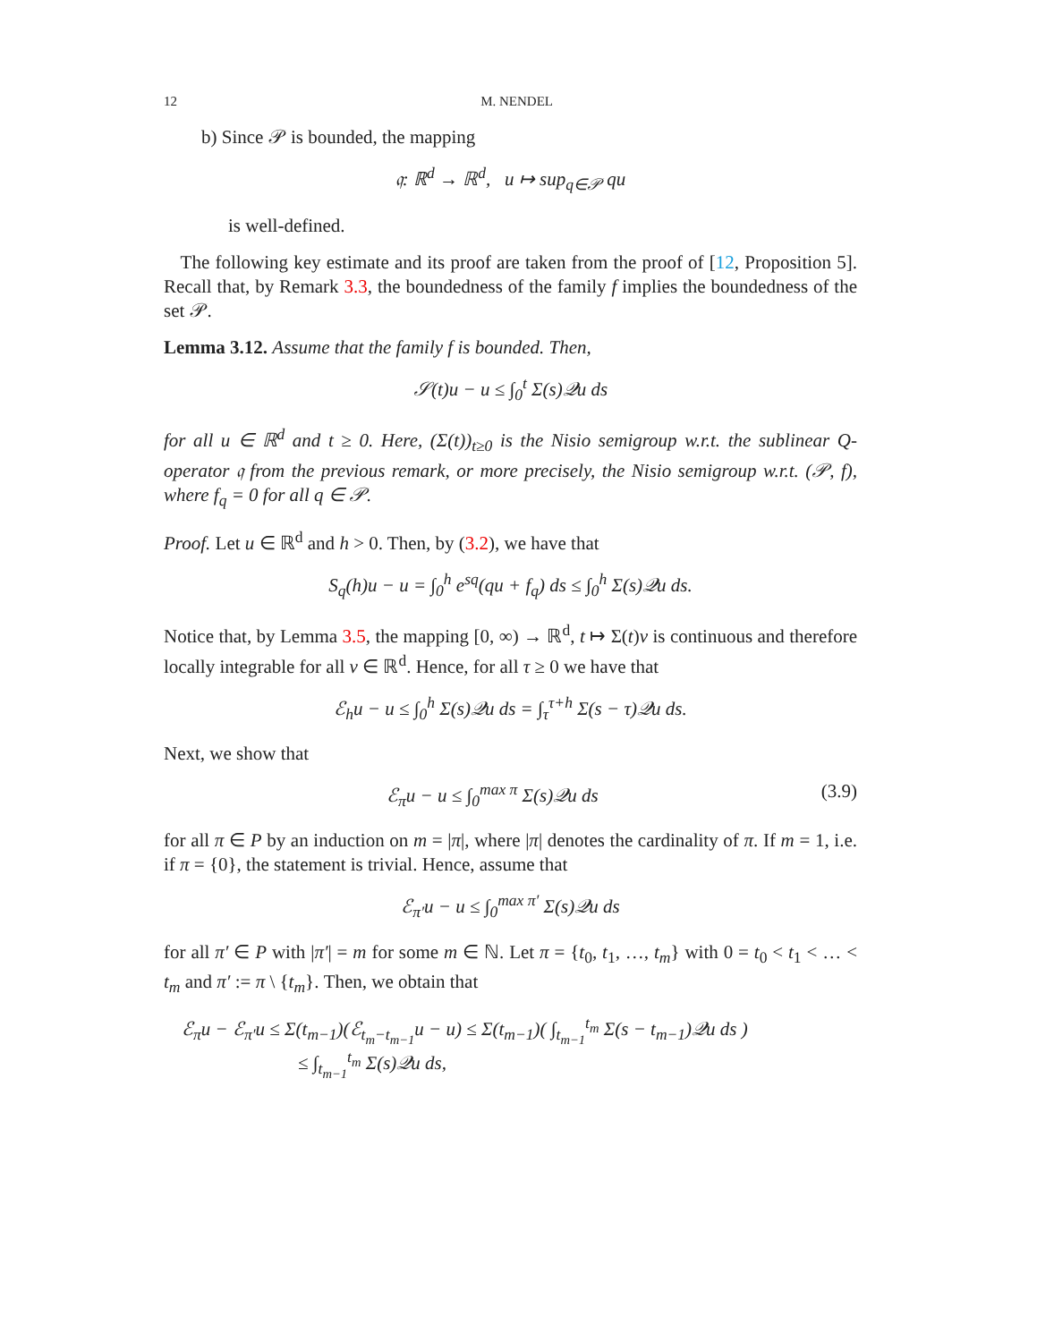12 M. NENDEL
b) Since 𝒫 is bounded, the mapping
𝔮: ℝ<sup>d</sup> → ℝ<sup>d</sup>, u ↦ sup<sub>q∈𝒫</sub> qu
is well-defined.
The following key estimate and its proof are taken from the proof of [12, Proposition 5]. Recall that, by Remark 3.3, the boundedness of the family f implies the boundedness of the set 𝒫.
Lemma 3.12. Assume that the family f is bounded. Then,
𝒮(t)u − u ≤ ∫<sub>0</sub><sup>t</sup> Σ(s)𝒬u ds
for all u ∈ ℝ<sup>d</sup> and t ≥ 0. Here, (Σ(t))<sub>t≥0</sub> is the Nisio semigroup w.r.t. the sublinear Q-operator 𝔮 from the previous remark, or more precisely, the Nisio semigroup w.r.t. (𝒫, f), where f<sub>q</sub> = 0 for all q ∈ 𝒫.
Proof. Let u ∈ ℝ<sup>d</sup> and h > 0. Then, by (3.2), we have that
S<sub>q</sub>(h)u − u = ∫<sub>0</sub><sup>h</sup> e<sup>sq</sup>(qu + f<sub>q</sub>) ds ≤ ∫<sub>0</sub><sup>h</sup> Σ(s)𝒬u ds.
Notice that, by Lemma 3.5, the mapping [0, ∞) → ℝ<sup>d</sup>, t ↦ Σ(t)v is continuous and therefore locally integrable for all v ∈ ℝ<sup>d</sup>. Hence, for all τ ≥ 0 we have that
ℰ<sub>h</sub>u − u ≤ ∫<sub>0</sub><sup>h</sup> Σ(s)𝒬u ds = ∫<sub>τ</sub><sup>τ+h</sup> Σ(s − τ)𝒬u ds.
Next, we show that
ℰ<sub>π</sub>u − u ≤ ∫<sub>0</sub><sup>max π</sup> Σ(s)𝒬u ds (3.9)
for all π ∈ P by an induction on m = |π|, where |π| denotes the cardinality of π. If m = 1, i.e. if π = {0}, the statement is trivial. Hence, assume that
ℰ<sub>π′</sub>u − u ≤ ∫<sub>0</sub><sup>max π′</sup> Σ(s)𝒬u ds
for all π′ ∈ P with |π′| = m for some m ∈ ℕ. Let π = {t<sub>0</sub>, t<sub>1</sub>, …, t<sub>m</sub>} with 0 = t<sub>0</sub> < t<sub>1</sub> < … < t<sub>m</sub> and π′ := π \ {t<sub>m</sub>}. Then, we obtain that
ℰ<sub>π</sub>u − ℰ<sub>π′</sub>u ≤ Σ(t<sub>m−1</sub>)(ℰ<sub>t<sub>m</sub>−t<sub>m−1</sub></sub>u − u) ≤ Σ(t<sub>m−1</sub>)( ∫<sub>t<sub>m−1</sub></sub><sup>t<sub>m</sub></sup> Σ(s − t<sub>m−1</sub>)𝒬u ds )
≤ ∫<sub>t<sub>m−1</sub></sub><sup>t<sub>m</sub></sup> Σ(s)𝒬u ds,